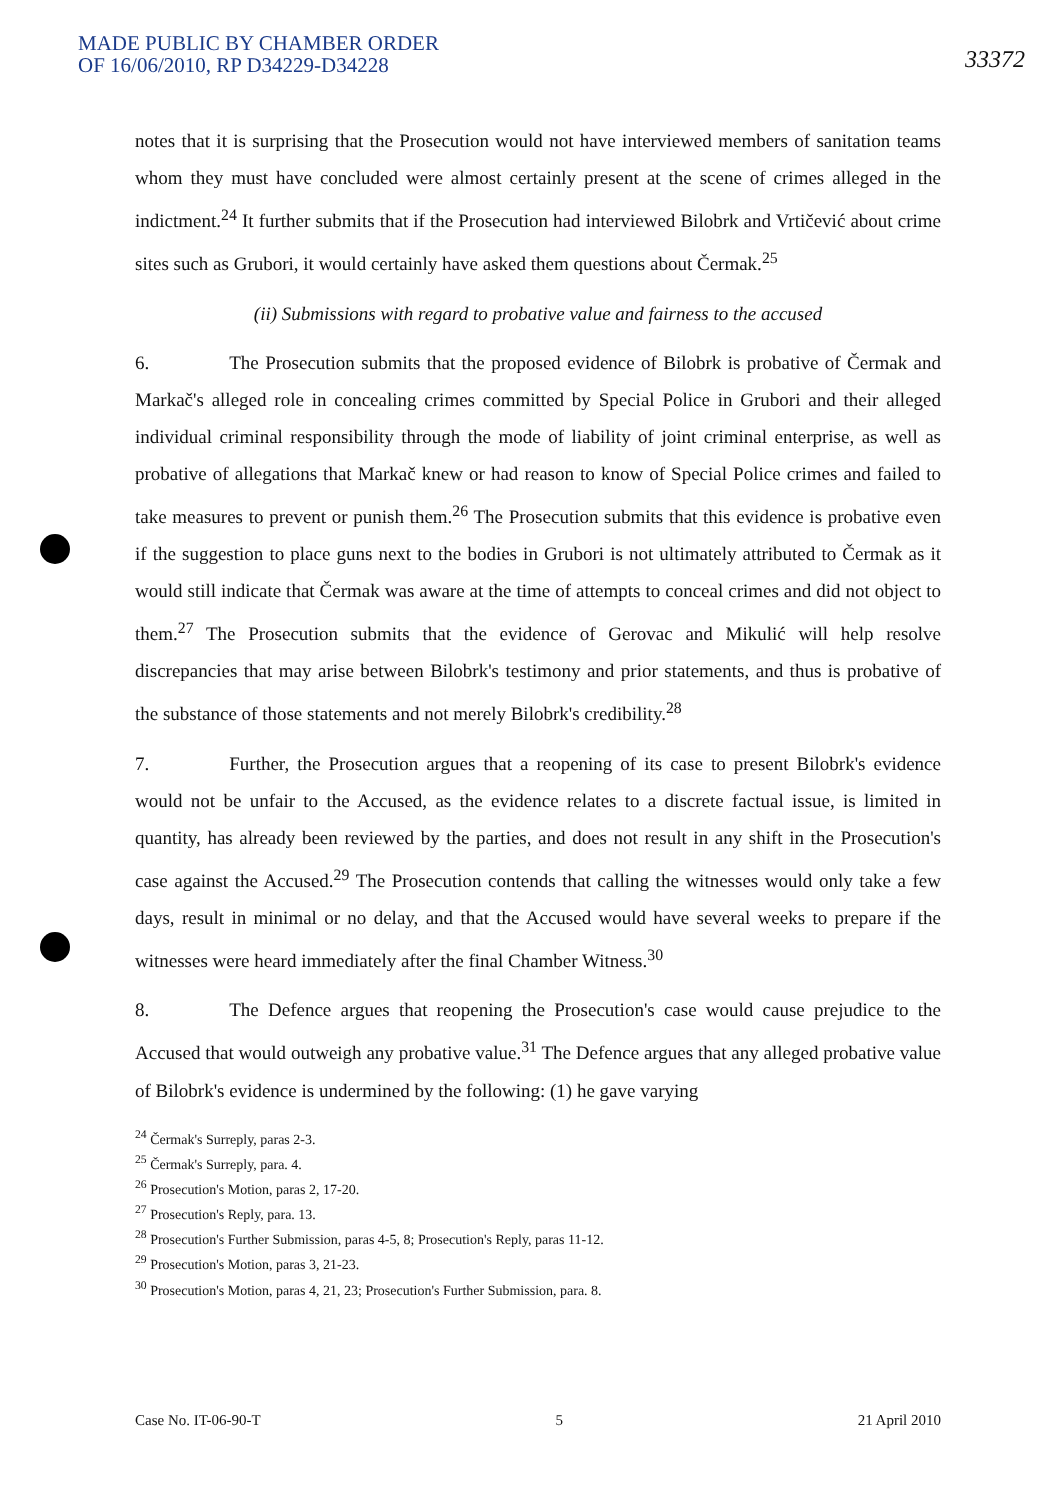MADE PUBLIC BY CHAMBER ORDER
OF 16/06/2010, RP D34229-D34228
33372
notes that it is surprising that the Prosecution would not have interviewed members of sanitation teams whom they must have concluded were almost certainly present at the scene of crimes alleged in the indictment.<sup>24</sup> It further submits that if the Prosecution had interviewed Bilobrk and Vrtičević about crime sites such as Grubori, it would certainly have asked them questions about Čermak.<sup>25</sup>
(ii) Submissions with regard to probative value and fairness to the accused
6. The Prosecution submits that the proposed evidence of Bilobrk is probative of Čermak and Markač's alleged role in concealing crimes committed by Special Police in Grubori and their alleged individual criminal responsibility through the mode of liability of joint criminal enterprise, as well as probative of allegations that Markač knew or had reason to know of Special Police crimes and failed to take measures to prevent or punish them.<sup>26</sup> The Prosecution submits that this evidence is probative even if the suggestion to place guns next to the bodies in Grubori is not ultimately attributed to Čermak as it would still indicate that Čermak was aware at the time of attempts to conceal crimes and did not object to them.<sup>27</sup> The Prosecution submits that the evidence of Gerovac and Mikulić will help resolve discrepancies that may arise between Bilobrk's testimony and prior statements, and thus is probative of the substance of those statements and not merely Bilobrk's credibility.<sup>28</sup>
7. Further, the Prosecution argues that a reopening of its case to present Bilobrk's evidence would not be unfair to the Accused, as the evidence relates to a discrete factual issue, is limited in quantity, has already been reviewed by the parties, and does not result in any shift in the Prosecution's case against the Accused.<sup>29</sup> The Prosecution contends that calling the witnesses would only take a few days, result in minimal or no delay, and that the Accused would have several weeks to prepare if the witnesses were heard immediately after the final Chamber Witness.<sup>30</sup>
8. The Defence argues that reopening the Prosecution's case would cause prejudice to the Accused that would outweigh any probative value.<sup>31</sup> The Defence argues that any alleged probative value of Bilobrk's evidence is undermined by the following: (1) he gave varying
<sup>24</sup> Čermak's Surreply, paras 2-3.
<sup>25</sup> Čermak's Surreply, para. 4.
<sup>26</sup> Prosecution's Motion, paras 2, 17-20.
<sup>27</sup> Prosecution's Reply, para. 13.
<sup>28</sup> Prosecution's Further Submission, paras 4-5, 8; Prosecution's Reply, paras 11-12.
<sup>29</sup> Prosecution's Motion, paras 3, 21-23.
<sup>30</sup> Prosecution's Motion, paras 4, 21, 23; Prosecution's Further Submission, para. 8.
Case No. IT-06-90-T 5 21 April 2010